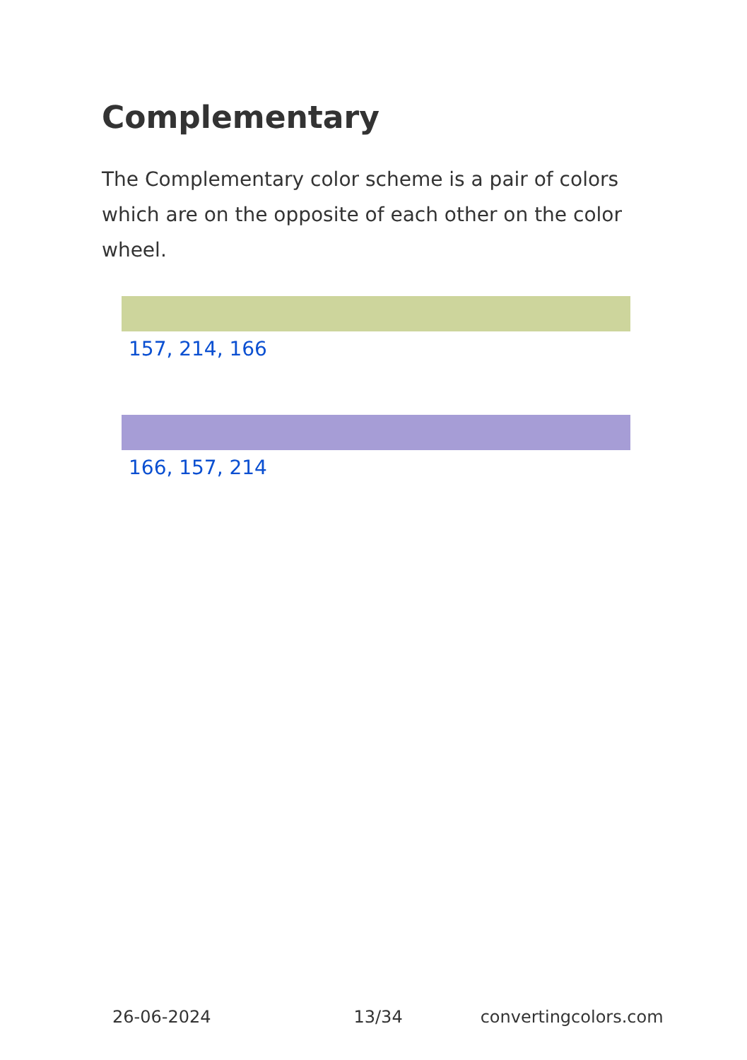Complementary
The Complementary color scheme is a pair of colors which are on the opposite of each other on the color wheel.
157, 214, 166
166, 157, 214
26-06-2024 13/34 convertingcolors.com